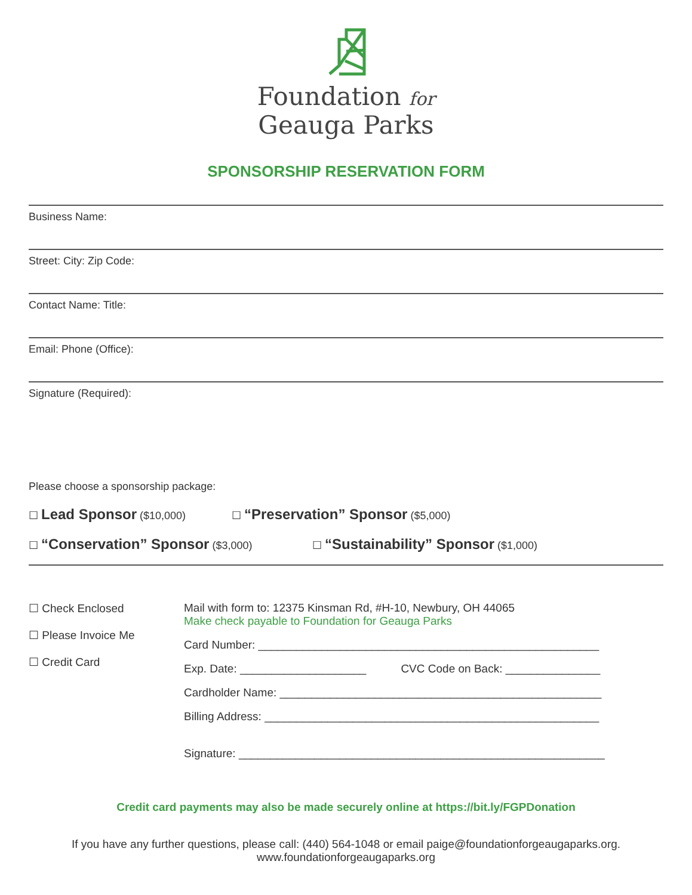Foundation for
Geauga Parks
SPONSORSHIP RESERVATION FORM
Business Name:
Street: City: Zip Code:
Contact Name: Title:
Email: Phone (Office):
Signature (Required):
Please choose a sponsorship package:
☐ Lead Sponsor ($10,000) ☐ “Preservation” Sponsor ($5,000)
☐ “Conservation” Sponsor ($3,000) ☐ “Sustainability” Sponsor ($1,000)
☐ Check Enclosed
☐ Please Invoice Me
☐ Credit Card
Mail with form to: 12375 Kinsman Rd, #H-10, Newbury, OH 44065
Make check payable to Foundation for Geauga Parks
Card Number: ______________________________________________________
Exp. Date: ____________________ CVC Code on Back: _______________
Cardholder Name: ___________________________________________________
Billing Address: _____________________________________________________
Signature: __________________________________________________________
Credit card payments may also be made securely online at https://bit.ly/FGPDonation
If you have any further questions, please call: (440) 564-1048 or email paige@foundationforgeaugaparks.org.
www.foundationforgeaugaparks.org